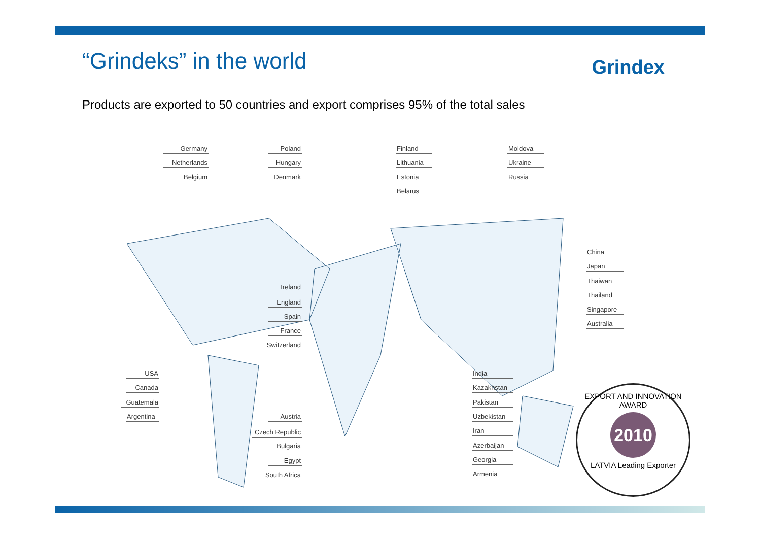“Grindeks” in the world
Grindex
Products are exported to 50 countries and export comprises 95% of the total sales
Germany
Netherlands
Belgium
Poland
Hungary
Denmark
Finland
Lithuania
Estonia
Belarus
Moldova
Ukraine
Russia
China
Japan
Thaiwan
Thailand
Singapore
Australia
Ireland
England
Spain
France
Switzerland
USA
Canada
Guatemala
Argentina
Austria
Czech Republic
Bulgaria
Egypt
South Africa
India
Kazakhstan
Pakistan
Uzbekistan
Iran
Azerbaijan
Georgia
Armenia
EXPORT AND INNOVATION AWARD
2010
LATVIA Leading Exporter